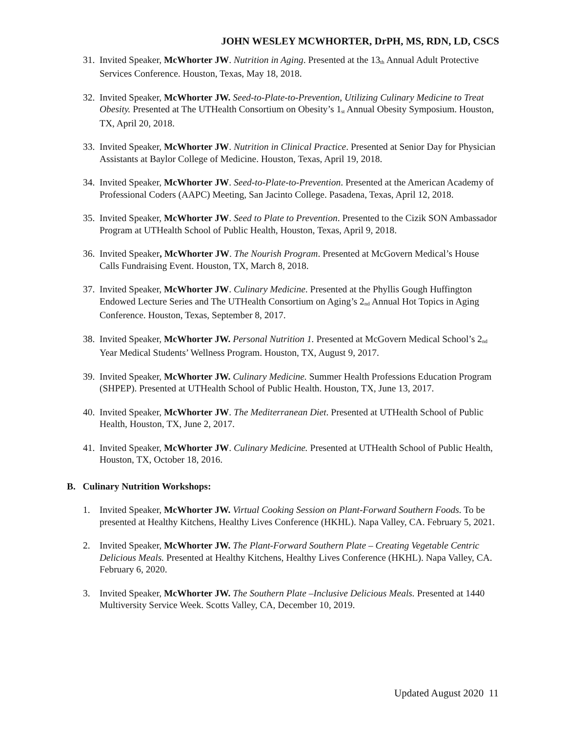JOHN WESLEY MCWHORTER, DrPH, MS, RDN, LD, CSCS
31.
Invited Speaker, McWhorter JW. Nutrition in Aging. Presented at the 13<sub>th</sub> Annual Adult Protective Services Conference. Houston, Texas, May 18, 2018.
32.
Invited Speaker, McWhorter JW. Seed-to-Plate-to-Prevention, Utilizing Culinary Medicine to Treat Obesity. Presented at The UTHealth Consortium on Obesity’s 1<sub>st</sub> Annual Obesity Symposium. Houston, TX, April 20, 2018.
33.
Invited Speaker, McWhorter JW. Nutrition in Clinical Practice. Presented at Senior Day for Physician Assistants at Baylor College of Medicine. Houston, Texas, April 19, 2018.
34.
Invited Speaker, McWhorter JW. Seed-to-Plate-to-Prevention. Presented at the American Academy of Professional Coders (AAPC) Meeting, San Jacinto College. Pasadena, Texas, April 12, 2018.
35.
Invited Speaker, McWhorter JW. Seed to Plate to Prevention. Presented to the Cizik SON Ambassador Program at UTHealth School of Public Health, Houston, Texas, April 9, 2018.
36.
Invited Speaker, McWhorter JW. The Nourish Program. Presented at McGovern Medical’s House Calls Fundraising Event. Houston, TX, March 8, 2018.
37.
Invited Speaker, McWhorter JW. Culinary Medicine. Presented at the Phyllis Gough Huffington Endowed Lecture Series and The UTHealth Consortium on Aging’s 2<sub>nd</sub> Annual Hot Topics in Aging Conference. Houston, Texas, September 8, 2017.
38.
Invited Speaker, McWhorter JW. Personal Nutrition 1. Presented at McGovern Medical School’s 2<sub>nd</sub> Year Medical Students’ Wellness Program. Houston, TX, August 9, 2017.
39.
Invited Speaker, McWhorter JW. Culinary Medicine. Summer Health Professions Education Program (SHPEP). Presented at UTHealth School of Public Health. Houston, TX, June 13, 2017.
40.
Invited Speaker, McWhorter JW. The Mediterranean Diet. Presented at UTHealth School of Public Health, Houston, TX, June 2, 2017.
41.
Invited Speaker, McWhorter JW. Culinary Medicine. Presented at UTHealth School of Public Health, Houston, TX, October 18, 2016.
B. Culinary Nutrition Workshops:
1. Invited Speaker, McWhorter JW. Virtual Cooking Session on Plant-Forward Southern Foods. To be presented at Healthy Kitchens, Healthy Lives Conference (HKHL). Napa Valley, CA. February 5, 2021.
2. Invited Speaker, McWhorter JW. The Plant-Forward Southern Plate – Creating Vegetable Centric Delicious Meals. Presented at Healthy Kitchens, Healthy Lives Conference (HKHL). Napa Valley, CA. February 6, 2020.
3. Invited Speaker, McWhorter JW. The Southern Plate –Inclusive Delicious Meals. Presented at 1440 Multiversity Service Week. Scotts Valley, CA, December 10, 2019.
Updated August 2020 11